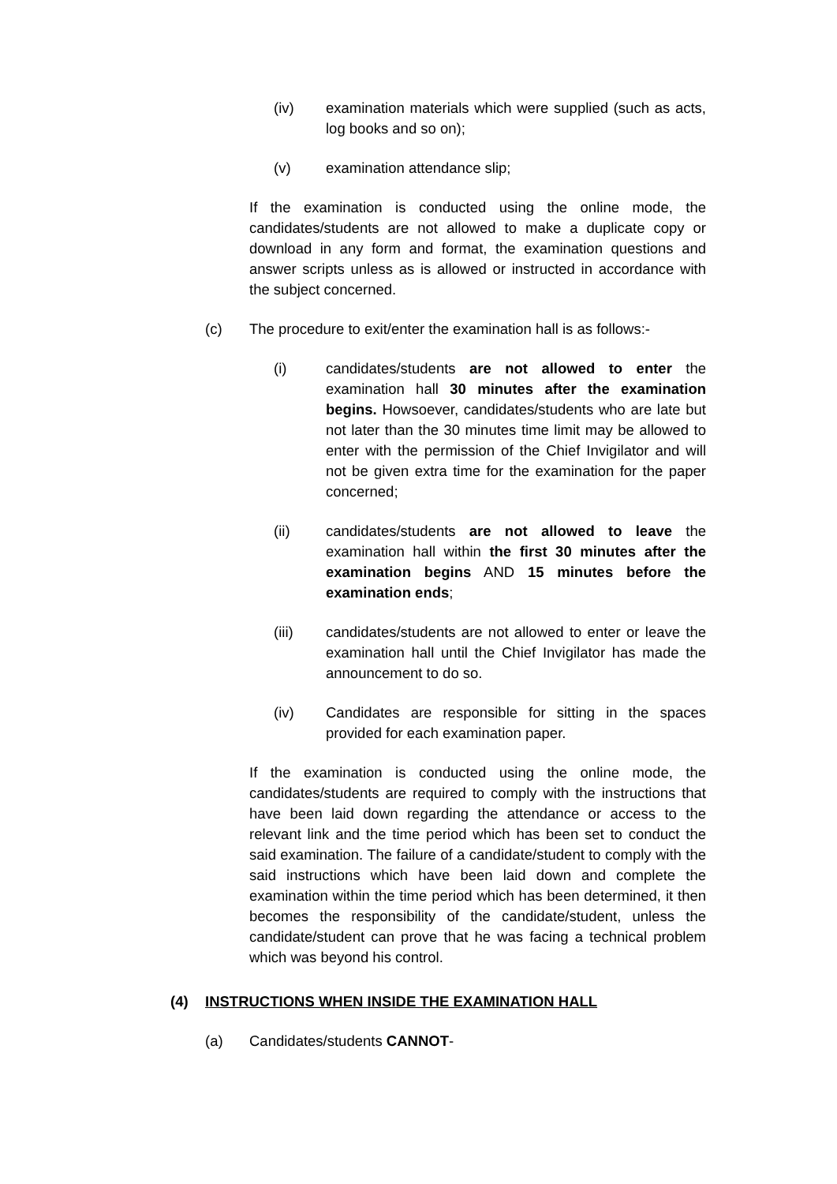(iv) examination materials which were supplied (such as acts, log books and so on);
(v) examination attendance slip;
If the examination is conducted using the online mode, the candidates/students are not allowed to make a duplicate copy or download in any form and format, the examination questions and answer scripts unless as is allowed or instructed in accordance with the subject concerned.
(c) The procedure to exit/enter the examination hall is as follows:-
(i) candidates/students are not allowed to enter the examination hall 30 minutes after the examination begins. Howsoever, candidates/students who are late but not later than the 30 minutes time limit may be allowed to enter with the permission of the Chief Invigilator and will not be given extra time for the examination for the paper concerned;
(ii) candidates/students are not allowed to leave the examination hall within the first 30 minutes after the examination begins AND 15 minutes before the examination ends;
(iii) candidates/students are not allowed to enter or leave the examination hall until the Chief Invigilator has made the announcement to do so.
(iv) Candidates are responsible for sitting in the spaces provided for each examination paper.
If the examination is conducted using the online mode, the candidates/students are required to comply with the instructions that have been laid down regarding the attendance or access to the relevant link and the time period which has been set to conduct the said examination. The failure of a candidate/student to comply with the said instructions which have been laid down and complete the examination within the time period which has been determined, it then becomes the responsibility of the candidate/student, unless the candidate/student can prove that he was facing a technical problem which was beyond his control.
(4) INSTRUCTIONS WHEN INSIDE THE EXAMINATION HALL
(a) Candidates/students CANNOT-